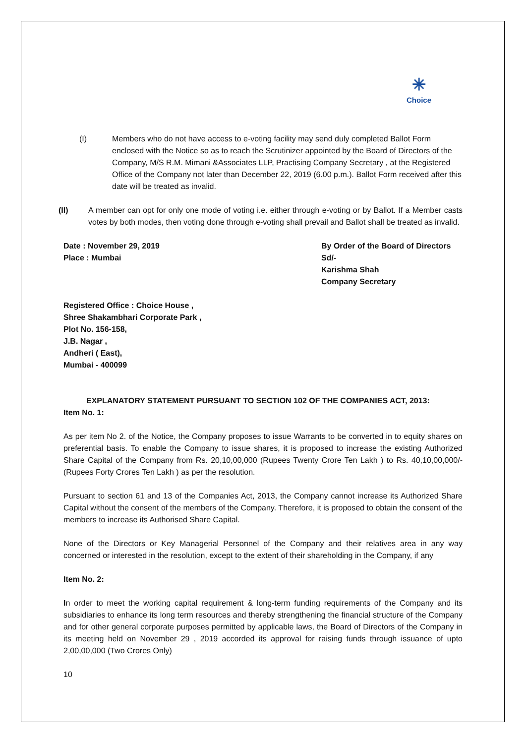✳
Choice
(I) Members who do not have access to e-voting facility may send duly completed Ballot Form enclosed with the Notice so as to reach the Scrutinizer appointed by the Board of Directors of the Company, M/S R.M. Mimani &Associates LLP, Practising Company Secretary , at the Registered Office of the Company not later than December 22, 2019 (6.00 p.m.). Ballot Form received after this date will be treated as invalid.
(II) A member can opt for only one mode of voting i.e. either through e-voting or by Ballot. If a Member casts votes by both modes, then voting done through e-voting shall prevail and Ballot shall be treated as invalid.
Date : November 29, 2019
Place : Mumbai
By Order of the Board of Directors
Sd/-
Karishma Shah
Company Secretary
Registered Office : Choice House ,
Shree Shakambhari Corporate Park ,
Plot No. 156-158,
J.B. Nagar ,
Andheri ( East),
Mumbai - 400099
EXPLANATORY STATEMENT PURSUANT TO SECTION 102 OF THE COMPANIES ACT, 2013:
Item No. 1:
As per item No 2. of the Notice, the Company proposes to issue Warrants to be converted in to equity shares on preferential basis. To enable the Company to issue shares, it is proposed to increase the existing Authorized Share Capital of the Company from Rs. 20,10,00,000 (Rupees Twenty Crore Ten Lakh ) to Rs. 40,10,00,000/- (Rupees Forty Crores Ten Lakh ) as per the resolution.
Pursuant to section 61 and 13 of the Companies Act, 2013, the Company cannot increase its Authorized Share Capital without the consent of the members of the Company. Therefore, it is proposed to obtain the consent of the members to increase its Authorised Share Capital.
None of the Directors or Key Managerial Personnel of the Company and their relatives area in any way concerned or interested in the resolution, except to the extent of their shareholding in the Company, if any
Item No. 2:
In order to meet the working capital requirement & long-term funding requirements of the Company and its subsidiaries to enhance its long term resources and thereby strengthening the financial structure of the Company and for other general corporate purposes permitted by applicable laws, the Board of Directors of the Company in its meeting held on November 29 , 2019 accorded its approval for raising funds through issuance of upto 2,00,00,000 (Two Crores Only)
10